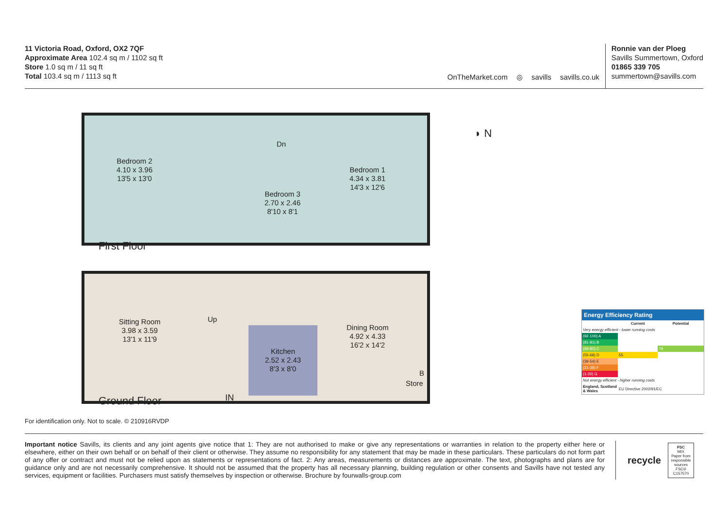11 Victoria Road, Oxford, OX2 7QF
Approximate Area 102.4 sq m / 1102 sq ft
Store 1.0 sq m / 11 sq ft
Total 103.4 sq m / 1113 sq ft
OnTheMarket.com ◎ savills savills.co.uk
Ronnie van der Ploeg
Savills Summertown, Oxford
01865 339 705
summertown@savills.com
Bedroom 2
4.10 x 3.96
13'5 x 13'0
Dn
Bedroom 1
4.34 x 3.81
14'3 x 12'6
Bedroom 3
2.70 x 2.46
8'10 x 8'1
First Floor
◗ N
Sitting Room
3.98 x 3.59
13'1 x 11'9
Up
Dining Room
4.92 x 4.33
16'2 x 14'2
Kitchen
2.52 x 2.43
8'3 x 8'0
B
Store
IN
Ground Floor
For identification only. Not to scale. © 210916RVDP
Energy Efficiency Rating
| | Current | Potential |
| --- | --- | --- |
| Very energy efficient - lower running costs | | |
| (92-100) A | | |
| (81-91) B | | |
| (69-80) C | | 79 |
| (55-68) D | 55 | |
| (39-54) E | | |
| (21-38) F | | |
| (1-20) G | | |
| Not energy efficient - higher running costs | | |
| England, Scotland & Wales | EU Directive 2002/91/EC | |
Important notice Savills, its clients and any joint agents give notice that 1: They are not authorised to make or give any representations or warranties in relation to the property either here or elsewhere, either on their own behalf or on behalf of their client or otherwise. They assume no responsibility for any statement that may be made in these particulars. These particulars do not form part of any offer or contract and must not be relied upon as statements or representations of fact. 2: Any areas, measurements or distances are approximate. The text, photographs and plans are for guidance only and are not necessarily comprehensive. It should not be assumed that the property has all necessary planning, building regulation or other consents and Savills have not tested any services, equipment or facilities. Purchasers must satisfy themselves by inspection or otherwise. Brochure by fourwalls-group.com
recycle
FSC
MIX
Paper from responsible sources
FSC® C157570